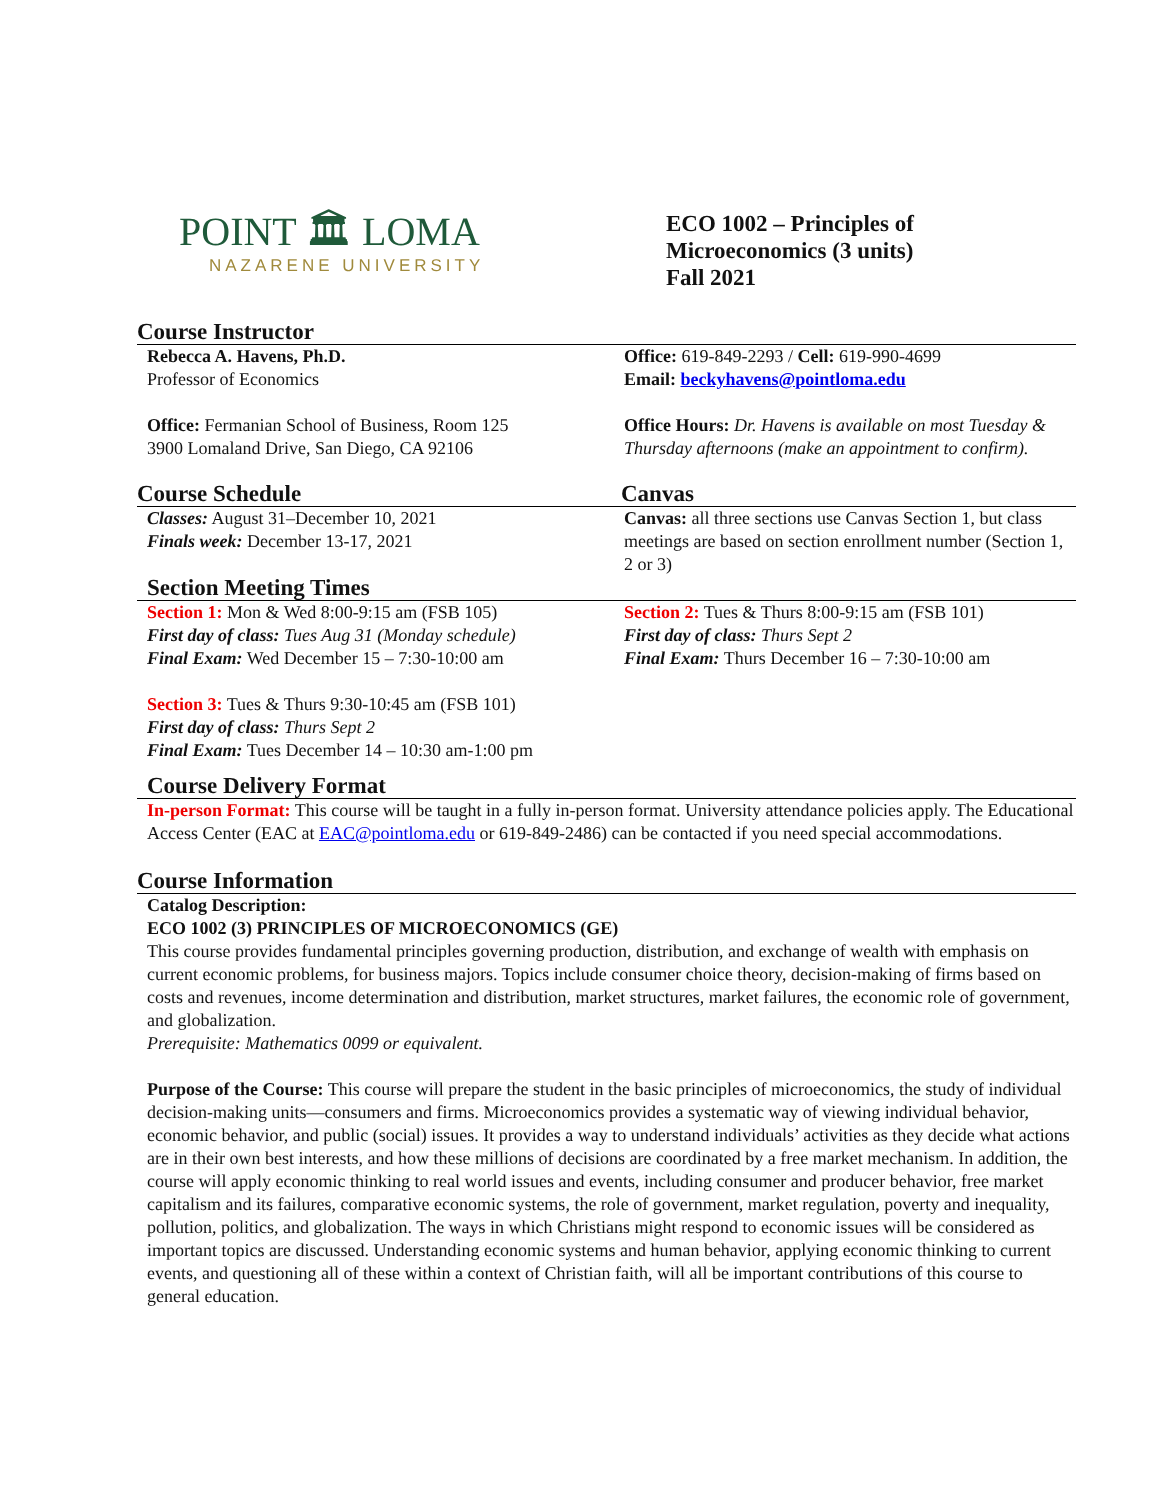POINT 🏛 LOMA
NAZARENE UNIVERSITY
ECO 1002 – Principles of
Microeconomics (3 units)
Fall 2021
Course Instructor
Rebecca A. Havens, Ph.D.
Professor of Economics
Office: Fermanian School of Business, Room 125
3900 Lomaland Drive, San Diego, CA 92106
Office: 619-849-2293 / Cell: 619-990-4699
Email: beckyhavens@pointloma.edu
Office Hours: Dr. Havens is available on most Tuesday & Thursday afternoons (make an appointment to confirm).
Course Schedule Canvas
Classes: August 31–December 10, 2021
Finals week: December 13-17, 2021
Canvas: all three sections use Canvas Section 1, but class meetings are based on section enrollment number (Section 1, 2 or 3)
Section Meeting Times
Section 1: Mon & Wed 8:00-9:15 am (FSB 105)
First day of class: Tues Aug 31 (Monday schedule)
Final Exam: Wed December 15 – 7:30-10:00 am
Section 3: Tues & Thurs 9:30-10:45 am (FSB 101)
First day of class: Thurs Sept 2
Final Exam: Tues December 14 – 10:30 am-1:00 pm
Section 2: Tues & Thurs 8:00-9:15 am (FSB 101)
First day of class: Thurs Sept 2
Final Exam: Thurs December 16 – 7:30-10:00 am
Course Delivery Format
In-person Format: This course will be taught in a fully in-person format. University attendance policies apply. The Educational Access Center (EAC at EAC@pointloma.edu or 619-849-2486) can be contacted if you need special accommodations.
Course Information
Catalog Description:
ECO 1002 (3) PRINCIPLES OF MICROECONOMICS (GE)
This course provides fundamental principles governing production, distribution, and exchange of wealth with emphasis on current economic problems, for business majors. Topics include consumer choice theory, decision-making of firms based on costs and revenues, income determination and distribution, market structures, market failures, the economic role of government, and globalization.
Prerequisite: Mathematics 0099 or equivalent.
Purpose of the Course: This course will prepare the student in the basic principles of microeconomics, the study of individual decision-making units—consumers and firms. Microeconomics provides a systematic way of viewing individual behavior, economic behavior, and public (social) issues. It provides a way to understand individuals’ activities as they decide what actions are in their own best interests, and how these millions of decisions are coordinated by a free market mechanism. In addition, the course will apply economic thinking to real world issues and events, including consumer and producer behavior, free market capitalism and its failures, comparative economic systems, the role of government, market regulation, poverty and inequality, pollution, politics, and globalization. The ways in which Christians might respond to economic issues will be considered as important topics are discussed. Understanding economic systems and human behavior, applying economic thinking to current events, and questioning all of these within a context of Christian faith, will all be important contributions of this course to general education.